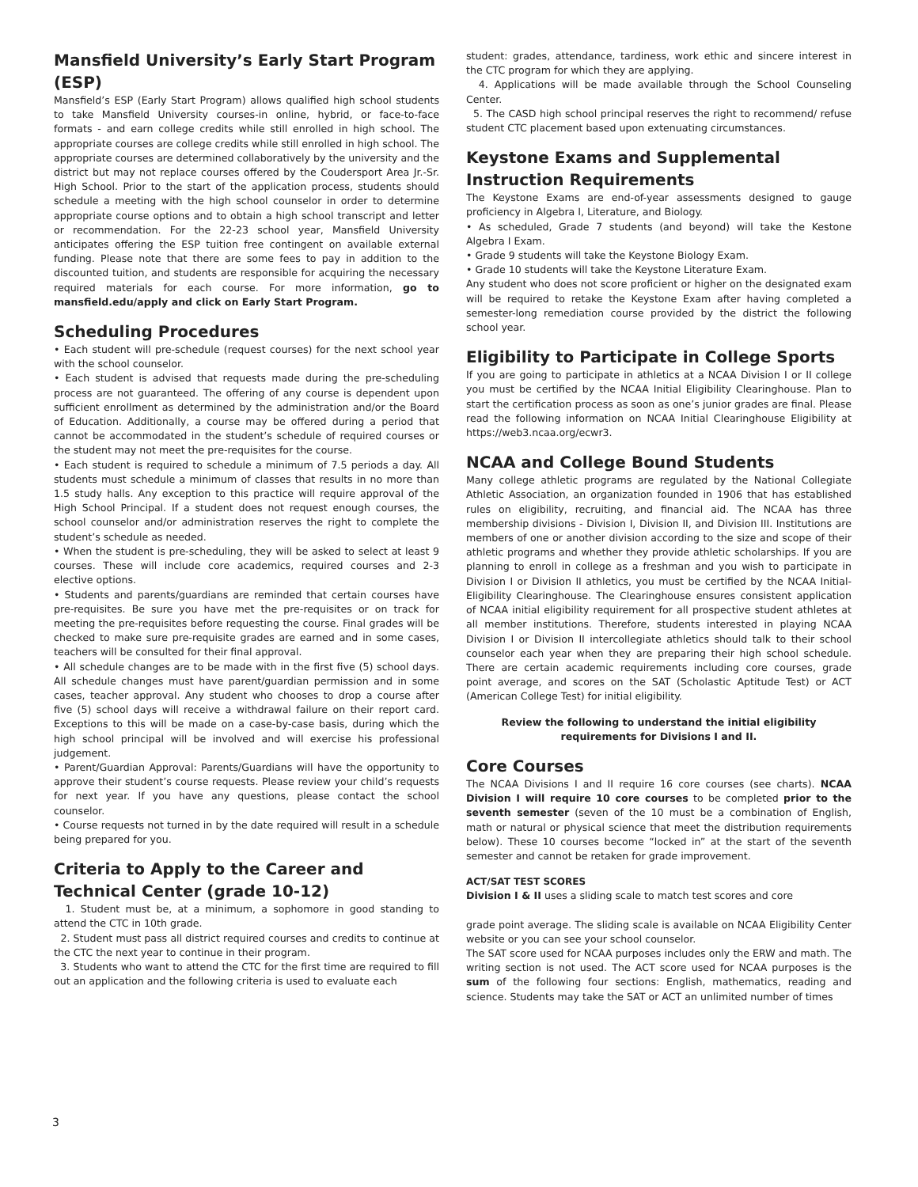Mansfield University’s Early Start Program (ESP)
Mansfield’s ESP (Early Start Program) allows qualified high school students to take Mansfield University courses-in online, hybrid, or face-to-face formats - and earn college credits while still enrolled in high school. The appropriate courses are college credits while still enrolled in high school. The appropriate courses are determined collaboratively by the university and the district but may not replace courses offered by the Coudersport Area Jr.-Sr. High School. Prior to the start of the application process, students should schedule a meeting with the high school counselor in order to determine appropriate course options and to obtain a high school transcript and letter or recommendation. For the 22-23 school year, Mansfield University anticipates offering the ESP tuition free contingent on available external funding. Please note that there are some fees to pay in addition to the discounted tuition, and students are responsible for acquiring the necessary required materials for each course. For more information, go to mansfield.edu/apply and click on Early Start Program.
Scheduling Procedures
• Each student will pre-schedule (request courses) for the next school year with the school counselor.
• Each student is advised that requests made during the pre-scheduling process are not guaranteed. The offering of any course is dependent upon sufficient enrollment as determined by the administration and/or the Board of Education. Additionally, a course may be offered during a period that cannot be accommodated in the student’s schedule of required courses or the student may not meet the pre-requisites for the course.
• Each student is required to schedule a minimum of 7.5 periods a day. All students must schedule a minimum of classes that results in no more than 1.5 study halls. Any exception to this practice will require approval of the High School Principal. If a student does not request enough courses, the school counselor and/or administration reserves the right to complete the student’s schedule as needed.
• When the student is pre-scheduling, they will be asked to select at least 9 courses. These will include core academics, required courses and 2-3 elective options.
• Students and parents/guardians are reminded that certain courses have pre-requisites. Be sure you have met the pre-requisites or on track for meeting the pre-requisites before requesting the course. Final grades will be checked to make sure pre-requisite grades are earned and in some cases, teachers will be consulted for their final approval.
• All schedule changes are to be made with in the first five (5) school days. All schedule changes must have parent/guardian permission and in some cases, teacher approval. Any student who chooses to drop a course after five (5) school days will receive a withdrawal failure on their report card. Exceptions to this will be made on a case-by-case basis, during which the high school principal will be involved and will exercise his professional judgement.
• Parent/Guardian Approval: Parents/Guardians will have the opportunity to approve their student’s course requests. Please review your child’s requests for next year. If you have any questions, please contact the school counselor.
• Course requests not turned in by the date required will result in a schedule being prepared for you.
Criteria to Apply to the Career and Technical Center (grade 10-12)
1. Student must be, at a minimum, a sophomore in good standing to attend the CTC in 10th grade.
2. Student must pass all district required courses and credits to continue at the CTC the next year to continue in their program.
3. Students who want to attend the CTC for the first time are required to fill out an application and the following criteria is used to evaluate each
student: grades, attendance, tardiness, work ethic and sincere interest in the CTC program for which they are applying.
4. Applications will be made available through the School Counseling Center.
5. The CASD high school principal reserves the right to recommend/ refuse student CTC placement based upon extenuating circumstances.
Keystone Exams and Supplemental Instruction Requirements
The Keystone Exams are end-of-year assessments designed to gauge proficiency in Algebra I, Literature, and Biology.
• As scheduled, Grade 7 students (and beyond) will take the Kestone Algebra I Exam.
• Grade 9 students will take the Keystone Biology Exam.
• Grade 10 students will take the Keystone Literature Exam.
Any student who does not score proficient or higher on the designated exam will be required to retake the Keystone Exam after having completed a semester-long remediation course provided by the district the following school year.
Eligibility to Participate in College Sports
If you are going to participate in athletics at a NCAA Division I or II college you must be certified by the NCAA Initial Eligibility Clearinghouse. Plan to start the certification process as soon as one’s junior grades are final. Please read the following information on NCAA Initial Clearinghouse Eligibility at https://web3.ncaa.org/ecwr3.
NCAA and College Bound Students
Many college athletic programs are regulated by the National Collegiate Athletic Association, an organization founded in 1906 that has established rules on eligibility, recruiting, and financial aid. The NCAA has three membership divisions - Division I, Division II, and Division III. Institutions are members of one or another division according to the size and scope of their athletic programs and whether they provide athletic scholarships. If you are planning to enroll in college as a freshman and you wish to participate in Division I or Division II athletics, you must be certified by the NCAA Initial-Eligibility Clearinghouse. The Clearinghouse ensures consistent application of NCAA initial eligibility requirement for all prospective student athletes at all member institutions. Therefore, students interested in playing NCAA Division I or Division II intercollegiate athletics should talk to their school counselor each year when they are preparing their high school schedule. There are certain academic requirements including core courses, grade point average, and scores on the SAT (Scholastic Aptitude Test) or ACT (American College Test) for initial eligibility.
Review the following to understand the initial eligibility
requirements for Divisions I and II.
Core Courses
The NCAA Divisions I and II require 16 core courses (see charts). NCAA Division I will require 10 core courses to be completed prior to the seventh semester (seven of the 10 must be a combination of English, math or natural or physical science that meet the distribution requirements below). These 10 courses become “locked in” at the start of the seventh semester and cannot be retaken for grade improvement.
ACT/SAT TEST SCORES
Division I & II uses a sliding scale to match test scores and core
grade point average. The sliding scale is available on NCAA Eligibility Center website or you can see your school counselor.
The SAT score used for NCAA purposes includes only the ERW and math. The writing section is not used. The ACT score used for NCAA purposes is the sum of the following four sections: English, mathematics, reading and science. Students may take the SAT or ACT an unlimited number of times
3